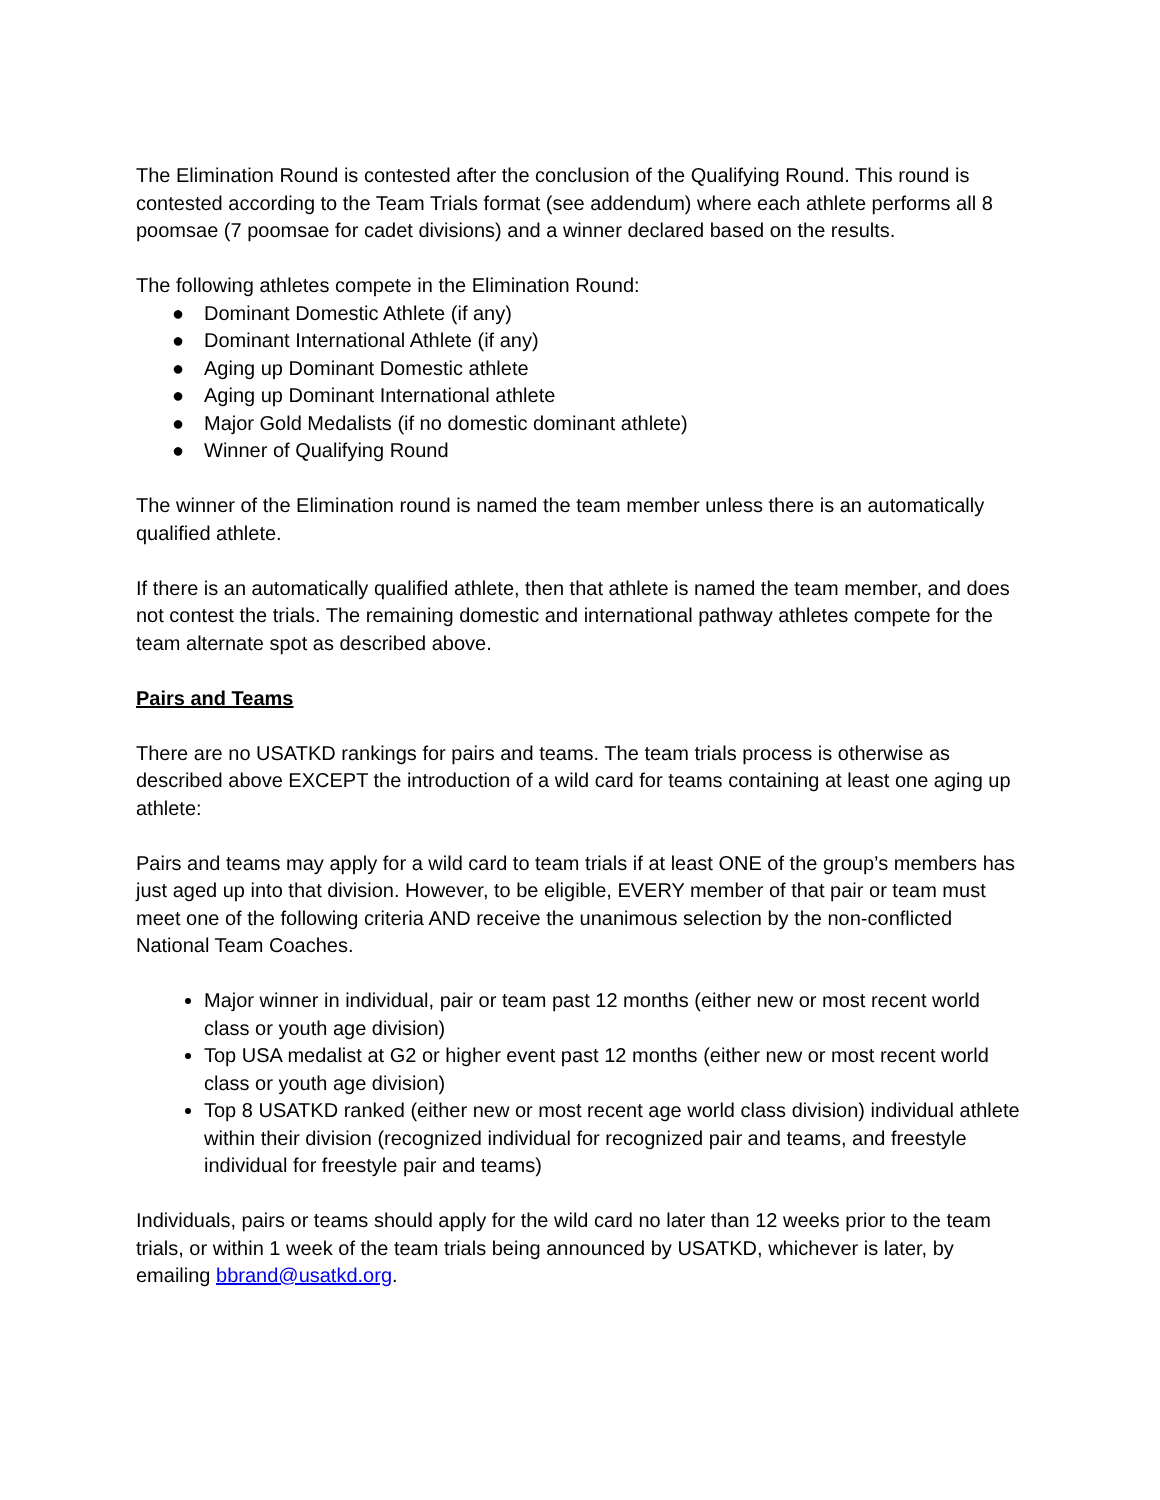The Elimination Round is contested after the conclusion of the Qualifying Round. This round is contested according to the Team Trials format (see addendum) where each athlete performs all 8 poomsae (7 poomsae for cadet divisions) and a winner declared based on the results.
The following athletes compete in the Elimination Round:
● Dominant Domestic Athlete (if any)
● Dominant International Athlete (if any)
● Aging up Dominant Domestic athlete
● Aging up Dominant International athlete
● Major Gold Medalists (if no domestic dominant athlete)
● Winner of Qualifying Round
The winner of the Elimination round is named the team member unless there is an automatically qualified athlete.
If there is an automatically qualified athlete, then that athlete is named the team member, and does not contest the trials. The remaining domestic and international pathway athletes compete for the team alternate spot as described above.
Pairs and Teams
There are no USATKD rankings for pairs and teams. The team trials process is otherwise as described above EXCEPT the introduction of a wild card for teams containing at least one aging up athlete:
Pairs and teams may apply for a wild card to team trials if at least ONE of the group’s members has just aged up into that division. However, to be eligible, EVERY member of that pair or team must meet one of the following criteria AND receive the unanimous selection by the non-conflicted National Team Coaches.
Major winner in individual, pair or team past 12 months (either new or most recent world class or youth age division)
Top USA medalist at G2 or higher event past 12 months (either new or most recent world class or youth age division)
Top 8 USATKD ranked (either new or most recent age world class division) individual athlete within their division (recognized individual for recognized pair and teams, and freestyle individual for freestyle pair and teams)
Individuals, pairs or teams should apply for the wild card no later than 12 weeks prior to the team trials, or within 1 week of the team trials being announced by USATKD, whichever is later, by emailing bbrand@usatkd.org.